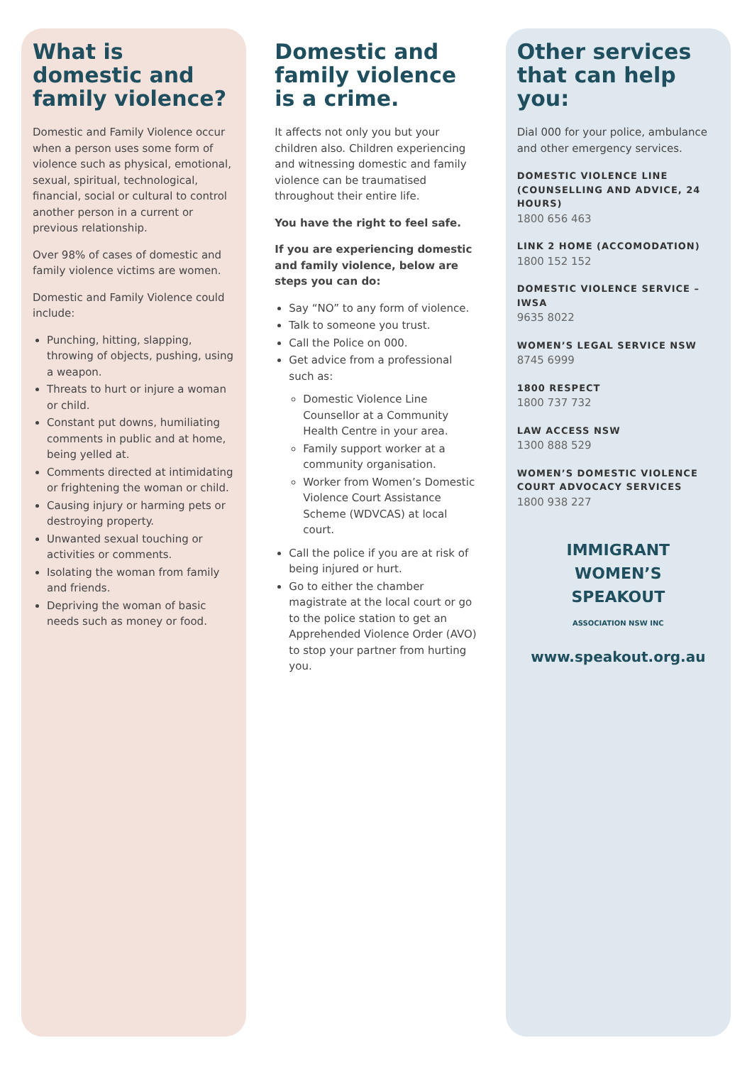What is domestic and family violence?
Domestic and Family Violence occur when a person uses some form of violence such as physical, emotional, sexual, spiritual, technological, financial, social or cultural to control another person in a current or previous relationship.
Over 98% of cases of domestic and family violence victims are women.
Domestic and Family Violence could include:
Punching, hitting, slapping, throwing of objects, pushing, using a weapon.
Threats to hurt or injure a woman or child.
Constant put downs, humiliating comments in public and at home, being yelled at.
Comments directed at intimidating or frightening the woman or child.
Causing injury or harming pets or destroying property.
Unwanted sexual touching or activities or comments.
Isolating the woman from family and friends.
Depriving the woman of basic needs such as money or food.
Domestic and family violence is a crime.
It affects not only you but your children also. Children experiencing and witnessing domestic and family violence can be traumatised throughout their entire life.
You have the right to feel safe.
If you are experiencing domestic and family violence, below are steps you can do:
Say “NO” to any form of violence.
Talk to someone you trust.
Call the Police on 000.
Get advice from a professional such as:
Domestic Violence Line Counsellor at a Community Health Centre in your area.
Family support worker at a community organisation.
Worker from Women’s Domestic Violence Court Assistance Scheme (WDVCAS) at local court.
Call the police if you are at risk of being injured or hurt.
Go to either the chamber magistrate at the local court or go to the police station to get an Apprehended Violence Order (AVO) to stop your partner from hurting you.
Other services that can help you:
Dial 000 for your police, ambulance and other emergency services.
DOMESTIC VIOLENCE LINE (COUNSELLING AND ADVICE, 24 HOURS)
1800 656 463
LINK 2 HOME (ACCOMODATION)
1800 152 152
DOMESTIC VIOLENCE SERVICE – IWSA
9635 8022
WOMEN’S LEGAL SERVICE NSW
8745 6999
1800 RESPECT
1800 737 732
LAW ACCESS NSW
1300 888 529
WOMEN’S DOMESTIC VIOLENCE COURT ADVOCACY SERVICES
1800 938 227
IMMIGRANT
WOMEN’S
SPEAKOUT
ASSOCIATION NSW INC
www.speakout.org.au